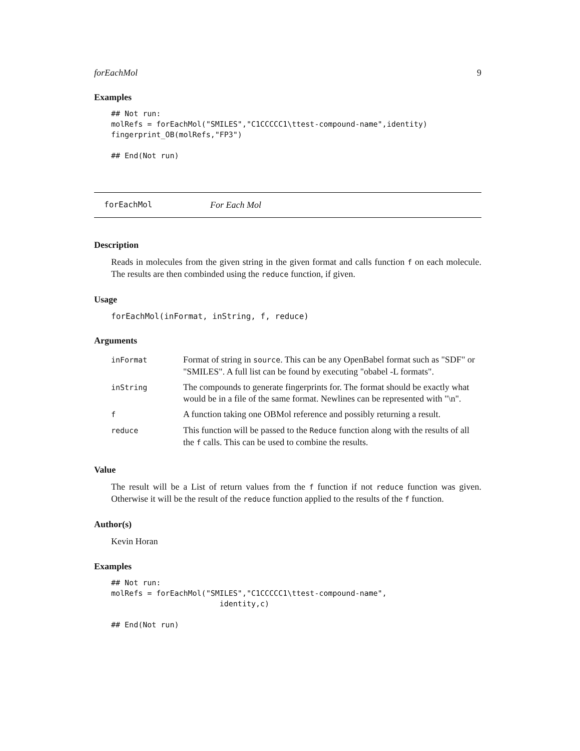forEachMol 9
Examples
## Not run:
molRefs = forEachMol("SMILES","C1CCCCC1\ttest-compound-name",identity)
fingerprint_OB(molRefs,"FP3")

## End(Not run)
forEachMol For Each Mol
Description
Reads in molecules from the given string in the given format and calls function f on each molecule. The results are then combinded using the reduce function, if given.
Usage
forEachMol(inFormat, inString, f, reduce)
Arguments
| inFormat | Format of string in source . This can be any OpenBabel format such as "SDF" or "SMILES". A full list can be found by executing "obabel -L formats". |
| inString | The compounds to generate fingerprints for. The format should be exactly what would be in a file of the same format. Newlines can be represented with "\n". |
| f | A function taking one OBMol reference and possibly returning a result. |
| reduce | This function will be passed to the Reduce function along with the results of all the f calls. This can be used to combine the results. |
Value
The result will be a List of return values from the f function if not reduce function was given. Otherwise it will be the result of the reduce function applied to the results of the f function.
Author(s)
Kevin Horan
Examples
## Not run:
molRefs = forEachMol("SMILES","C1CCCCC1\ttest-compound-name",
                        identity,c)

## End(Not run)